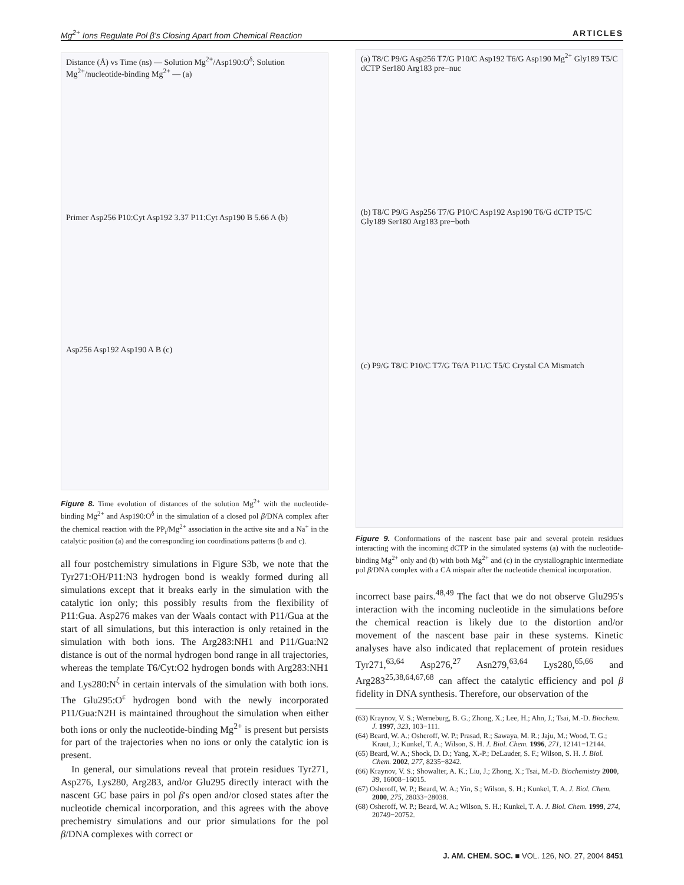Mg<sup>2+</sup> Ions Regulate Pol β's Closing Apart from Chemical Reaction ARTICLES
Distance (Å) vs Time (ns) — Solution Mg<sup>2+</sup>/Asp190:O<sup>δ</sup>; Solution Mg<sup>2+</sup>/nucleotide-binding Mg<sup>2+</sup> — (a)
Primer Asp256 P10:Cyt Asp192 3.37 P11:Cyt Asp190 B 5.66 A (b)
Asp256 Asp192 Asp190 A B (c)
Figure 8. Time evolution of distances of the solution Mg<sup>2+</sup> with the nucleotide-binding Mg<sup>2+</sup> and Asp190:O<sup>δ</sup> in the simulation of a closed pol β/DNA complex after the chemical reaction with the PP<sub>i</sub>/Mg<sup>2+</sup> association in the active site and a Na<sup>+</sup> in the catalytic position (a) and the corresponding ion coordinations patterns (b and c).
all four postchemistry simulations in Figure S3b, we note that the Tyr271:OH/P11:N3 hydrogen bond is weakly formed during all simulations except that it breaks early in the simulation with the catalytic ion only; this possibly results from the flexibility of P11:Gua. Asp276 makes van der Waals contact with P11/Gua at the start of all simulations, but this interaction is only retained in the simulation with both ions. The Arg283:NH1 and P11/Gua:N2 distance is out of the normal hydrogen bond range in all trajectories, whereas the template T6/Cyt:O2 hydrogen bonds with Arg283:NH1 and Lys280:N<sup>ζ</sup> in certain intervals of the simulation with both ions. The Glu295:O<sup>ε</sup> hydrogen bond with the newly incorporated P11/Gua:N2H is maintained throughout the simulation when either both ions or only the nucleotide-binding Mg<sup>2+</sup> is present but persists for part of the trajectories when no ions or only the catalytic ion is present.
In general, our simulations reveal that protein residues Tyr271, Asp276, Lys280, Arg283, and/or Glu295 directly interact with the nascent GC base pairs in pol β's open and/or closed states after the nucleotide chemical incorporation, and this agrees with the above prechemistry simulations and our prior simulations for the pol β/DNA complexes with correct or
(a) T8/C P9/G Asp256 T7/G P10/C Asp192 T6/G Asp190 Mg<sup>2+</sup> Gly189 T5/C dCTP Ser180 Arg183 pre−nuc
(b) T8/C P9/G Asp256 T7/G P10/C Asp192 Asp190 T6/G dCTP T5/C Gly189 Ser180 Arg183 pre−both
(c) P9/G T8/C P10/C T7/G T6/A P11/C T5/C Crystal CA Mismatch
Figure 9. Conformations of the nascent base pair and several protein residues interacting with the incoming dCTP in the simulated systems (a) with the nucleotide-binding Mg<sup>2+</sup> only and (b) with both Mg<sup>2+</sup> and (c) in the crystallographic intermediate pol β/DNA complex with a CA mispair after the nucleotide chemical incorporation.
incorrect base pairs.<sup>48,49</sup> The fact that we do not observe Glu295's interaction with the incoming nucleotide in the simulations before the chemical reaction is likely due to the distortion and/or movement of the nascent base pair in these systems. Kinetic analyses have also indicated that replacement of protein residues Tyr271,<sup>63,64</sup> Asp276,<sup>27</sup> Asn279,<sup>63,64</sup> Lys280,<sup>65,66</sup> and Arg283<sup>25,38,64,67,68</sup> can affect the catalytic efficiency and pol β fidelity in DNA synthesis. Therefore, our observation of the
(63) Kraynov, V. S.; Werneburg, B. G.; Zhong, X.; Lee, H.; Ahn, J.; Tsai, M.-D. Biochem. J. 1997, 323, 103−111.
(64) Beard, W. A.; Osheroff, W. P.; Prasad, R.; Sawaya, M. R.; Jaju, M.; Wood, T. G.; Kraut, J.; Kunkel, T. A.; Wilson, S. H. J. Biol. Chem. 1996, 271, 12141−12144.
(65) Beard, W. A.; Shock, D. D.; Yang, X.-P.; DeLauder, S. F.; Wilson, S. H. J. Biol. Chem. 2002, 277, 8235−8242.
(66) Kraynov, V. S.; Showalter, A. K.; Liu, J.; Zhong, X.; Tsai, M.-D. Biochemistry 2000, 39, 16008−16015.
(67) Osheroff, W. P.; Beard, W. A.; Yin, S.; Wilson, S. H.; Kunkel, T. A. J. Biol. Chem. 2000, 275, 28033−28038.
(68) Osheroff, W. P.; Beard, W. A.; Wilson, S. H.; Kunkel, T. A. J. Biol. Chem. 1999, 274, 20749−20752.
J. AM. CHEM. SOC. ■ VOL. 126, NO. 27, 2004 8451